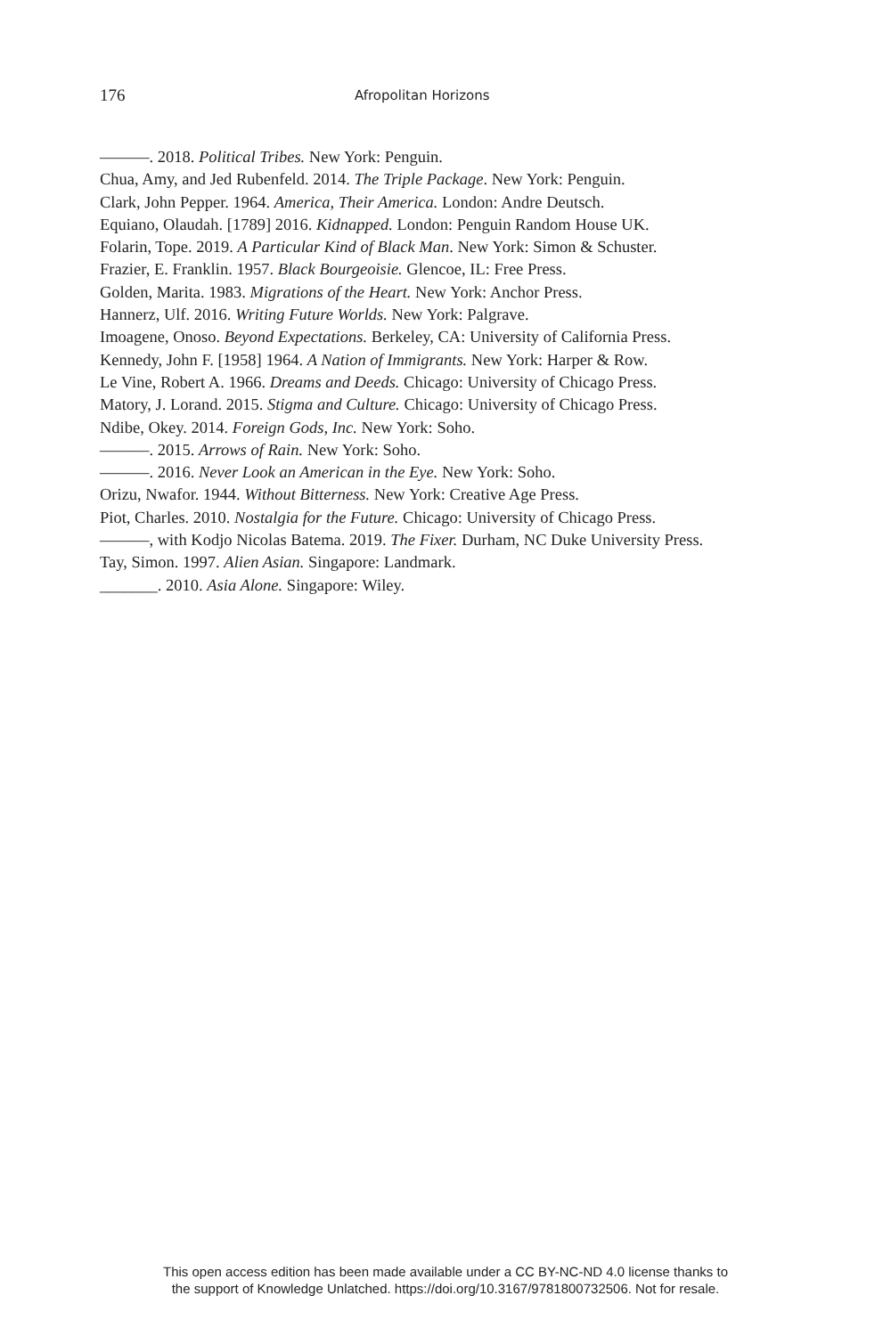176 Afropolitan Horizons
———. 2018. Political Tribes. New York: Penguin.
Chua, Amy, and Jed Rubenfeld. 2014. The Triple Package. New York: Penguin.
Clark, John Pepper. 1964. America, Their America. London: Andre Deutsch.
Equiano, Olaudah. [1789] 2016. Kidnapped. London: Penguin Random House UK.
Folarin, Tope. 2019. A Particular Kind of Black Man. New York: Simon & Schuster.
Frazier, E. Franklin. 1957. Black Bourgeoisie. Glencoe, IL: Free Press.
Golden, Marita. 1983. Migrations of the Heart. New York: Anchor Press.
Hannerz, Ulf. 2016. Writing Future Worlds. New York: Palgrave.
Imoagene, Onoso. Beyond Expectations. Berkeley, CA: University of California Press.
Kennedy, John F. [1958] 1964. A Nation of Immigrants. New York: Harper & Row.
Le Vine, Robert A. 1966. Dreams and Deeds. Chicago: University of Chicago Press.
Matory, J. Lorand. 2015. Stigma and Culture. Chicago: University of Chicago Press.
Ndibe, Okey. 2014. Foreign Gods, Inc. New York: Soho.
———. 2015. Arrows of Rain. New York: Soho.
———. 2016. Never Look an American in the Eye. New York: Soho.
Orizu, Nwafor. 1944. Without Bitterness. New York: Creative Age Press.
Piot, Charles. 2010. Nostalgia for the Future. Chicago: University of Chicago Press.
———, with Kodjo Nicolas Batema. 2019. The Fixer. Durham, NC Duke University Press.
Tay, Simon. 1997. Alien Asian. Singapore: Landmark.
_______. 2010. Asia Alone. Singapore: Wiley.
This open access edition has been made available under a CC BY-NC-ND 4.0 license thanks to
the support of Knowledge Unlatched. https://doi.org/10.3167/9781800732506. Not for resale.